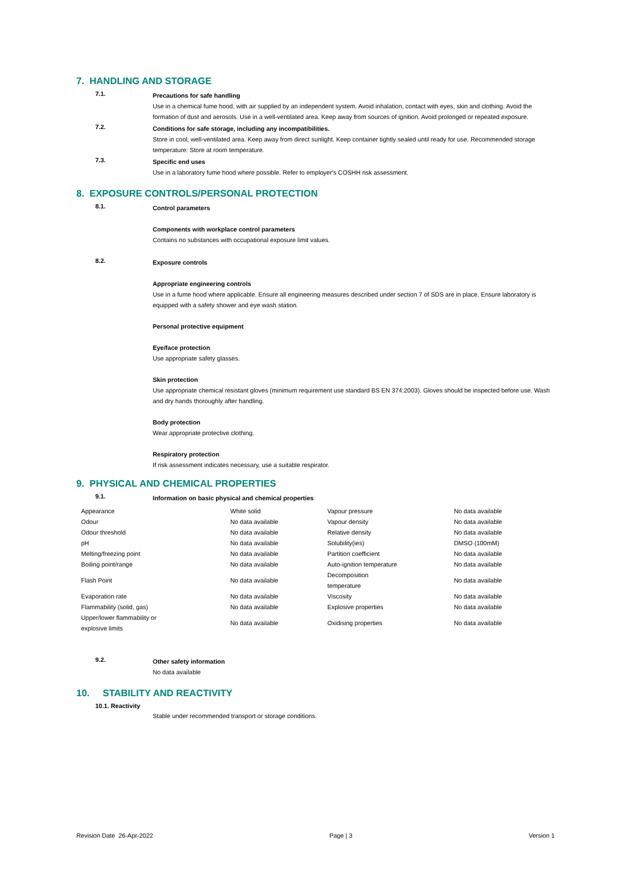7. HANDLING AND STORAGE
7.1.
Precautions for safe handling
Use in a chemical fume hood, with air supplied by an independent system. Avoid inhalation, contact with eyes, skin and clothing. Avoid the formation of dust and aerosols. Use in a well-ventilated area. Keep away from sources of ignition. Avoid prolonged or repeated exposure.
7.2.
Conditions for safe storage, including any incompatibilities.
Store in cool, well-ventilated area. Keep away from direct sunlight. Keep container tightly sealed until ready for use. Recommended storage temperature: Store at room temperature.
7.3.
Specific end uses
Use in a laboratory fume hood where possible. Refer to employer's COSHH risk assessment.
8. EXPOSURE CONTROLS/PERSONAL PROTECTION
8.1.
Control parameters
Components with workplace control parameters
Contains no substances with occupational exposure limit values.
8.2.
Exposure controls
Appropriate engineering controls
Use in a fume hood where applicable. Ensure all engineering measures described under section 7 of SDS are in place. Ensure laboratory is equipped with a safety shower and eye wash station.
Personal protective equipment
Eye/face protection
Use appropriate safety glasses.
Skin protection
Use appropriate chemical resistant gloves (minimum requirement use standard BS EN 374:2003). Gloves should be inspected before use. Wash and dry hands thoroughly after handling.
Body protection
Wear appropriate protective clothing.
Respiratory protection
If risk assessment indicates necessary, use a suitable respirator.
9. PHYSICAL AND CHEMICAL PROPERTIES
9.1.
Information on basic physical and chemical properties
| Appearance | White solid | Vapour pressure | No data available |
| Odour | No data available | Vapour density | No data available |
| Odour threshold | No data available | Relative density | No data available |
| pH | No data available | Solubility(ies) | DMSO (100mM) |
| Melting/freezing point | No data available | Partition coefficient | No data available |
| Boiling point/range | No data available | Auto-ignition temperature | No data available |
| Flash Point | No data available | Decomposition temperature | No data available |
| Evaporation rate | No data available | Viscosity | No data available |
| Flammability (solid, gas) | No data available | Explosive properties | No data available |
| Upper/lower flammability or explosive limits | No data available | Oxidising properties | No data available |
9.2.
Other safety information
No data available
10. STABILITY AND REACTIVITY
10.1. Reactivity
Stable under recommended transport or storage conditions.
Revision Date 26-Apr-2022 Page | 3 Version 1